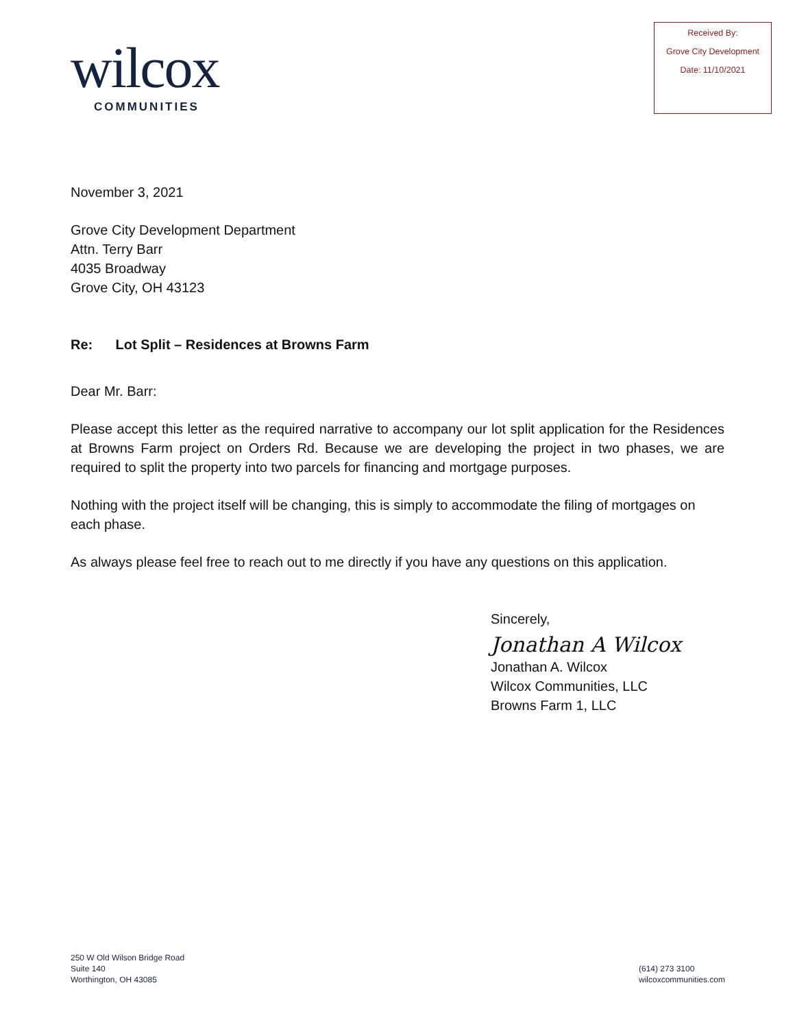wilcox
COMMUNITIES
Received By:
Grove City Development
Date: 11/10/2021
November 3, 2021
Grove City Development Department
Attn. Terry Barr
4035 Broadway
Grove City, OH 43123
Re: Lot Split – Residences at Browns Farm
Dear Mr. Barr:
Please accept this letter as the required narrative to accompany our lot split application for the Residences at Browns Farm project on Orders Rd. Because we are developing the project in two phases, we are required to split the property into two parcels for financing and mortgage purposes.
Nothing with the project itself will be changing, this is simply to accommodate the filing of mortgages on each phase.
As always please feel free to reach out to me directly if you have any questions on this application.
Sincerely,
Jonathan A Wilcox
Jonathan A. Wilcox
Wilcox Communities, LLC
Browns Farm 1, LLC
250 W Old Wilson Bridge Road
Suite 140
Worthington, OH 43085
(614) 273 3100
wilcoxcommunities.com